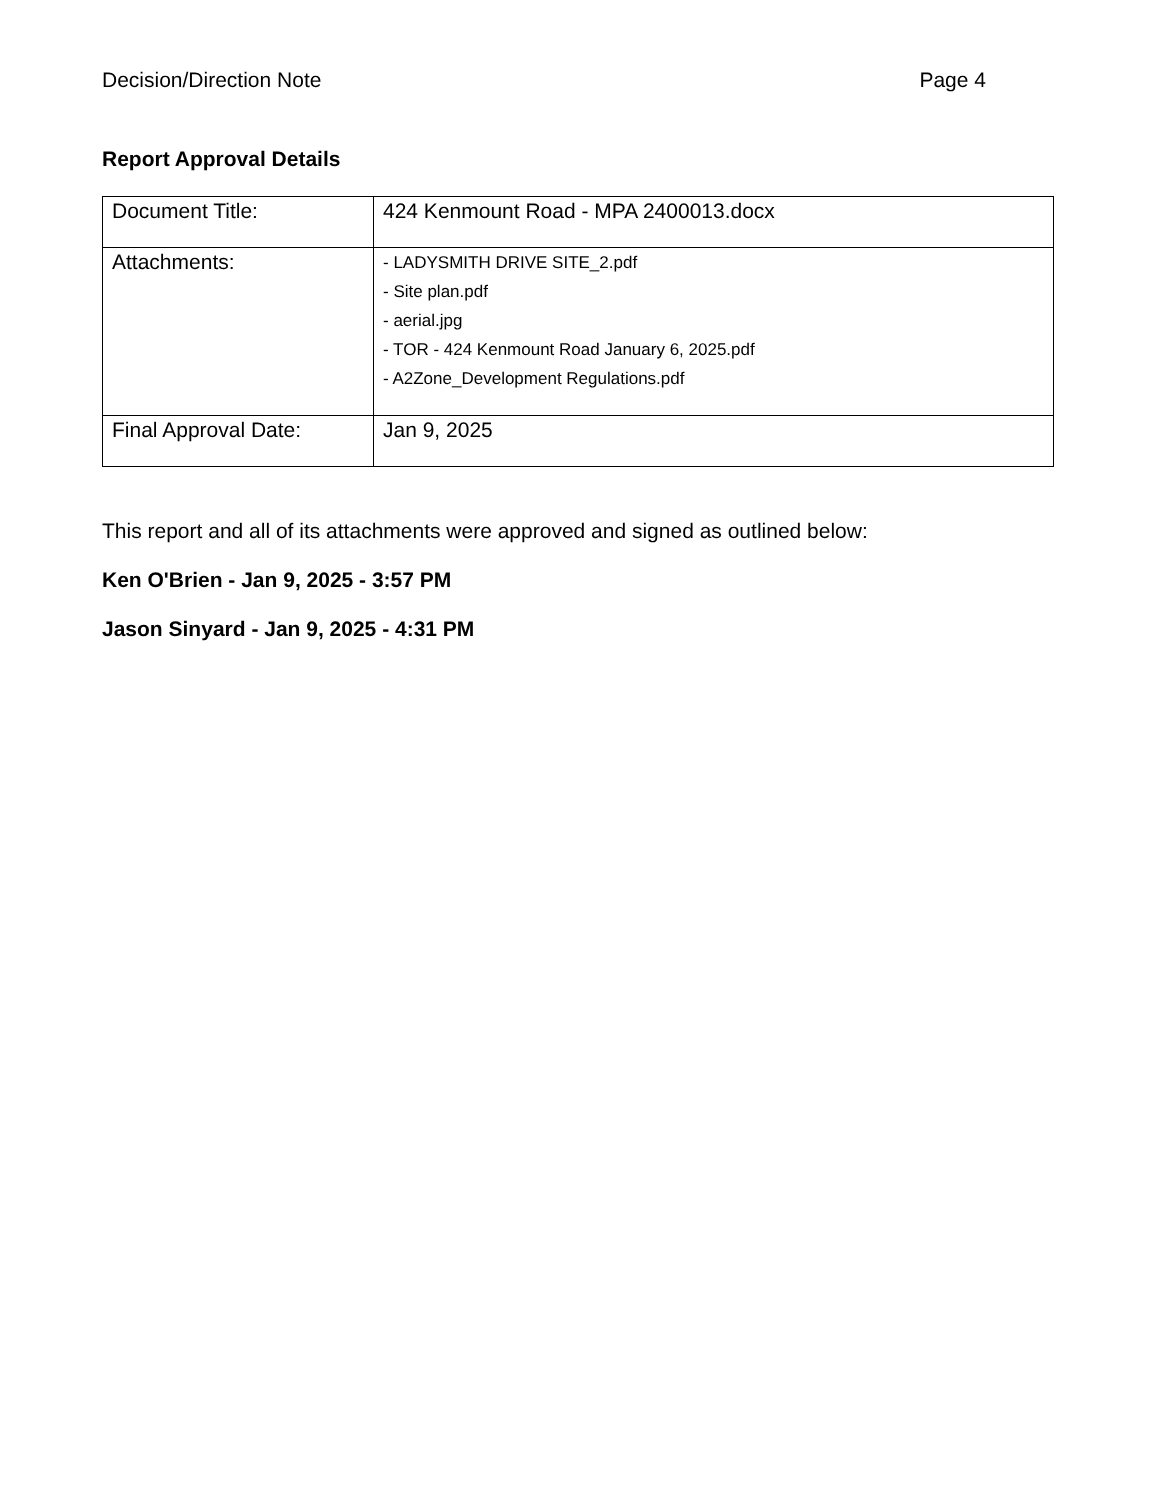Decision/Direction Note Page 4
Report Approval Details
| Document Title: | 424 Kenmount Road - MPA 2400013.docx |
| Attachments: | - LADYSMITH DRIVE SITE_2.pdf - Site plan.pdf - aerial.jpg - TOR - 424 Kenmount Road January 6, 2025.pdf - A2Zone_Development Regulations.pdf |
| Final Approval Date: | Jan 9, 2025 |
This report and all of its attachments were approved and signed as outlined below:
Ken O'Brien - Jan 9, 2025 - 3:57 PM
Jason Sinyard - Jan 9, 2025 - 4:31 PM